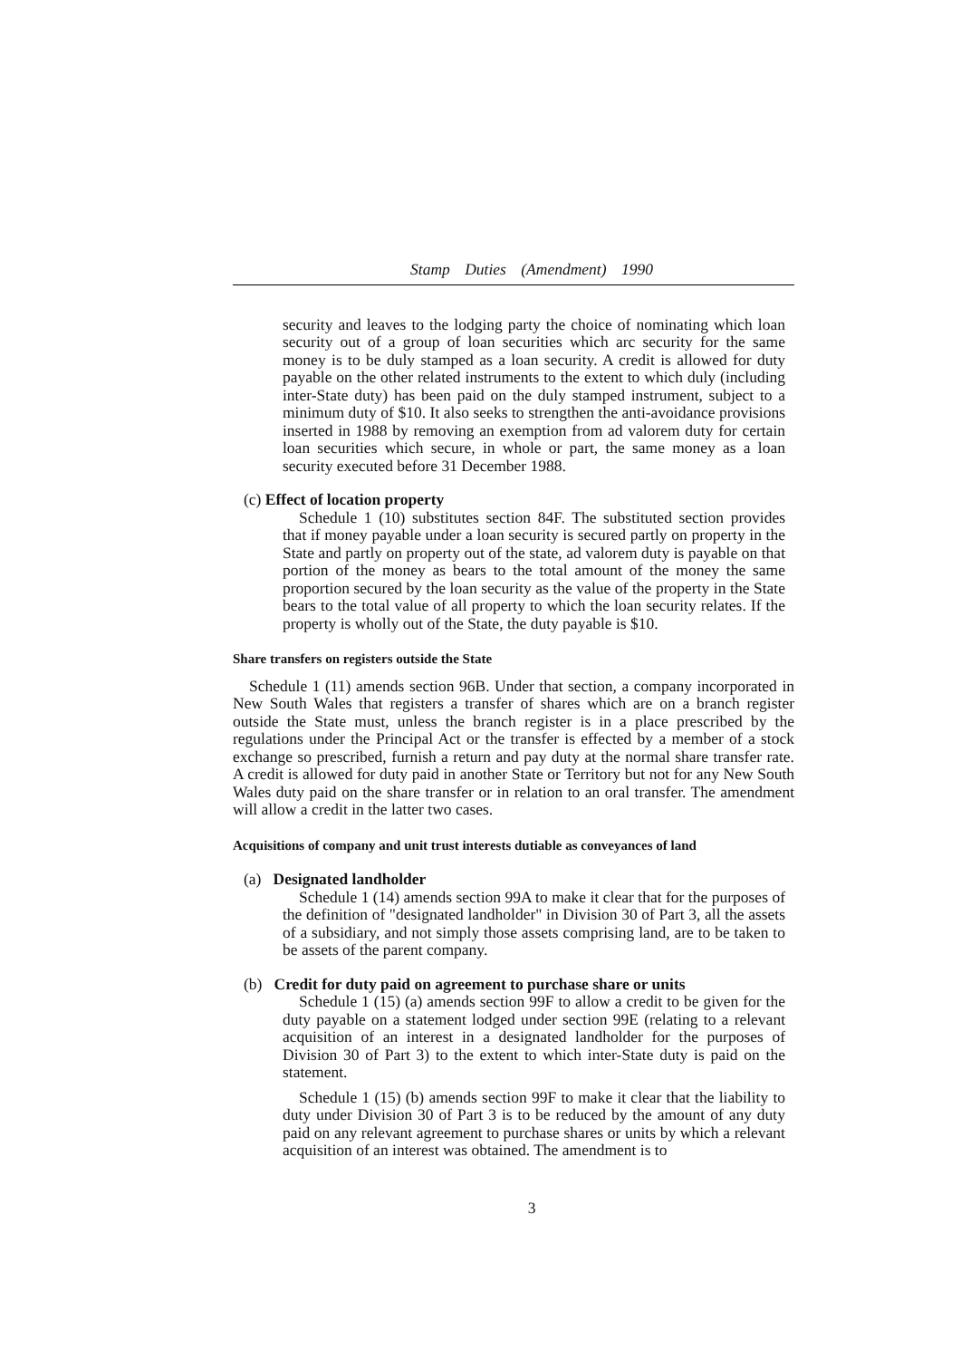Stamp Duties (Amendment) 1990
security and leaves to the lodging party the choice of nominating which loan security out of a group of loan securities which arc security for the same money is to be duly stamped as a loan security. A credit is allowed for duty payable on the other related instruments to the extent to which duly (including inter-State duty) has been paid on the duly stamped instrument, subject to a minimum duty of $10. It also seeks to strengthen the anti-avoidance provisions inserted in 1988 by removing an exemption from ad valorem duty for certain loan securities which secure, in whole or part, the same money as a loan security executed before 31 December 1988.
(c) Effect of location property
Schedule 1 (10) substitutes section 84F. The substituted section provides that if money payable under a loan security is secured partly on property in the State and partly on property out of the state, ad valorem duty is payable on that portion of the money as bears to the total amount of the money the same proportion secured by the loan security as the value of the property in the State bears to the total value of all property to which the loan security relates. If the property is wholly out of the State, the duty payable is $10.
Share transfers on registers outside the State
Schedule 1 (11) amends section 96B. Under that section, a company incorporated in New South Wales that registers a transfer of shares which are on a branch register outside the State must, unless the branch register is in a place prescribed by the regulations under the Principal Act or the transfer is effected by a member of a stock exchange so prescribed, furnish a return and pay duty at the normal share transfer rate. A credit is allowed for duty paid in another State or Territory but not for any New South Wales duty paid on the share transfer or in relation to an oral transfer. The amendment will allow a credit in the latter two cases.
Acquisitions of company and unit trust interests dutiable as conveyances of land
(a) Designated landholder
Schedule 1 (14) amends section 99A to make it clear that for the purposes of the definition of "designated landholder" in Division 30 of Part 3, all the assets of a subsidiary, and not simply those assets comprising land, are to be taken to be assets of the parent company.
(b) Credit for duty paid on agreement to purchase share or units
Schedule 1 (15) (a) amends section 99F to allow a credit to be given for the duty payable on a statement lodged under section 99E (relating to a relevant acquisition of an interest in a designated landholder for the purposes of Division 30 of Part 3) to the extent to which inter-State duty is paid on the statement.
Schedule 1 (15) (b) amends section 99F to make it clear that the liability to duty under Division 30 of Part 3 is to be reduced by the amount of any duty paid on any relevant agreement to purchase shares or units by which a relevant acquisition of an interest was obtained. The amendment is to
3